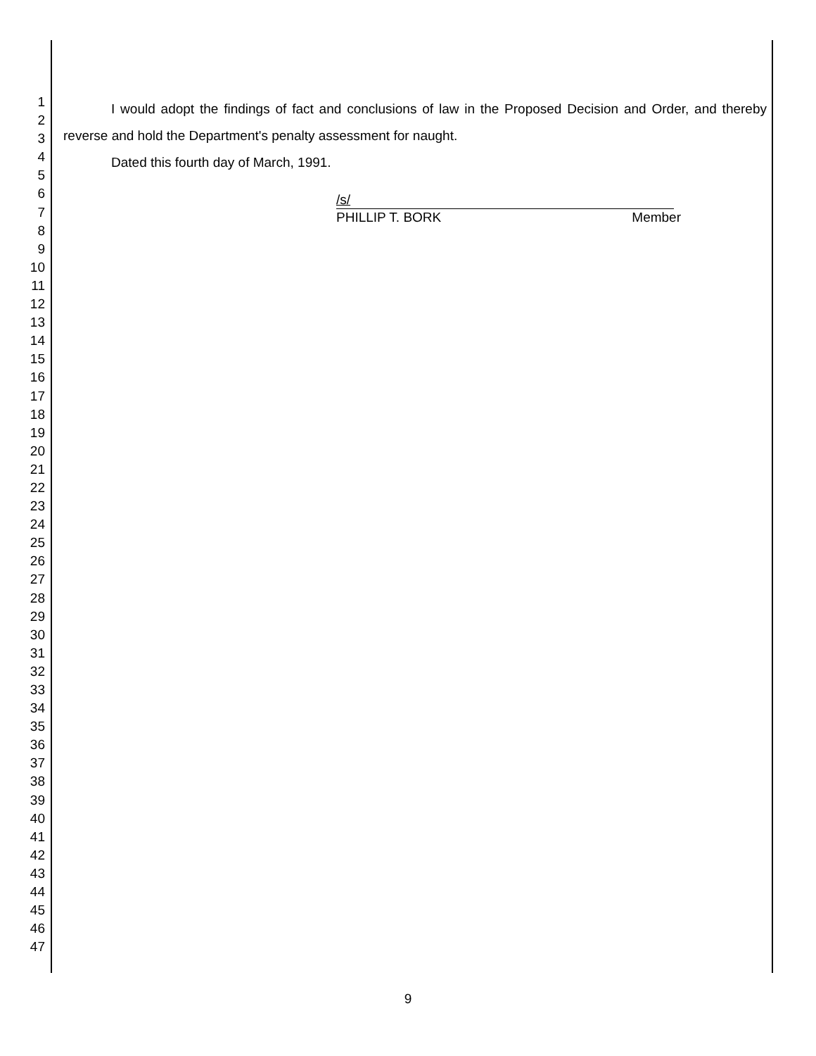1
2
3
4
5
6
7
8
9
10
11
12
13
14
15
16
17
18
19
20
21
22
23
24
25
26
27
28
29
30
31
32
33
34
35
36
37
38
39
40
41
42
43
44
45
46
47
I would adopt the findings of fact and conclusions of law in the Proposed Decision and Order, and thereby reverse and hold the Department's penalty assessment for naught.
Dated this fourth day of March, 1991.
/s/
PHILLIP T. BORK Member
9